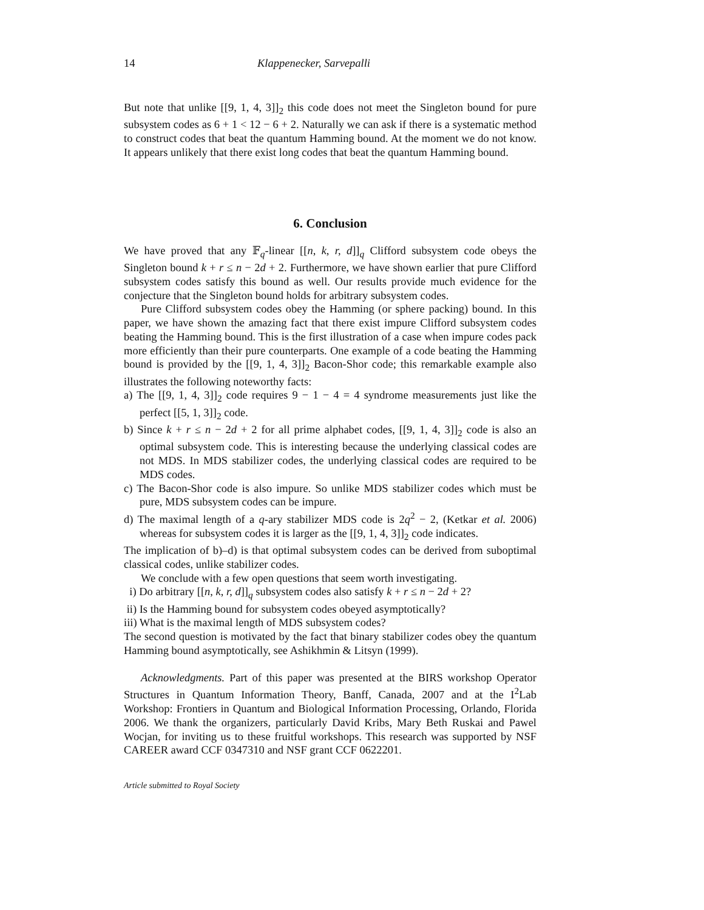14 Klappenecker, Sarvepalli
But note that unlike [[9, 1, 4, 3]]<sub>2</sub> this code does not meet the Singleton bound for pure subsystem codes as 6 + 1 < 12 − 6 + 2. Naturally we can ask if there is a systematic method to construct codes that beat the quantum Hamming bound. At the moment we do not know. It appears unlikely that there exist long codes that beat the quantum Hamming bound.
6. Conclusion
We have proved that any 𝔽<sub>q</sub>-linear [[n, k, r, d]]<sub>q</sub> Clifford subsystem code obeys the Singleton bound k + r ≤ n − 2d + 2. Furthermore, we have shown earlier that pure Clifford subsystem codes satisfy this bound as well. Our results provide much evidence for the conjecture that the Singleton bound holds for arbitrary subsystem codes.
Pure Clifford subsystem codes obey the Hamming (or sphere packing) bound. In this paper, we have shown the amazing fact that there exist impure Clifford subsystem codes beating the Hamming bound. This is the first illustration of a case when impure codes pack more efficiently than their pure counterparts. One example of a code beating the Hamming bound is provided by the [[9, 1, 4, 3]]<sub>2</sub> Bacon-Shor code; this remarkable example also illustrates the following noteworthy facts:
a) The [[9, 1, 4, 3]]<sub>2</sub> code requires 9 − 1 − 4 = 4 syndrome measurements just like the perfect [[5, 1, 3]]<sub>2</sub> code.
b) Since k + r ≤ n − 2d + 2 for all prime alphabet codes, [[9, 1, 4, 3]]<sub>2</sub> code is also an optimal subsystem code. This is interesting because the underlying classical codes are not MDS. In MDS stabilizer codes, the underlying classical codes are required to be MDS codes.
c) The Bacon-Shor code is also impure. So unlike MDS stabilizer codes which must be pure, MDS subsystem codes can be impure.
d) The maximal length of a q-ary stabilizer MDS code is 2q<sup>2</sup> − 2, (Ketkar et al. 2006) whereas for subsystem codes it is larger as the [[9, 1, 4, 3]]<sub>2</sub> code indicates.
The implication of b)–d) is that optimal subsystem codes can be derived from suboptimal classical codes, unlike stabilizer codes.
We conclude with a few open questions that seem worth investigating.
i) Do arbitrary [[n, k, r, d]]<sub>q</sub> subsystem codes also satisfy k + r ≤ n − 2d + 2?
ii) Is the Hamming bound for subsystem codes obeyed asymptotically?
iii) What is the maximal length of MDS subsystem codes?
The second question is motivated by the fact that binary stabilizer codes obey the quantum Hamming bound asymptotically, see Ashikhmin & Litsyn (1999).
Acknowledgments. Part of this paper was presented at the BIRS workshop Operator Structures in Quantum Information Theory, Banff, Canada, 2007 and at the I<sup>2</sup>Lab Workshop: Frontiers in Quantum and Biological Information Processing, Orlando, Florida 2006. We thank the organizers, particularly David Kribs, Mary Beth Ruskai and Pawel Wocjan, for inviting us to these fruitful workshops. This research was supported by NSF CAREER award CCF 0347310 and NSF grant CCF 0622201.
Article submitted to Royal Society